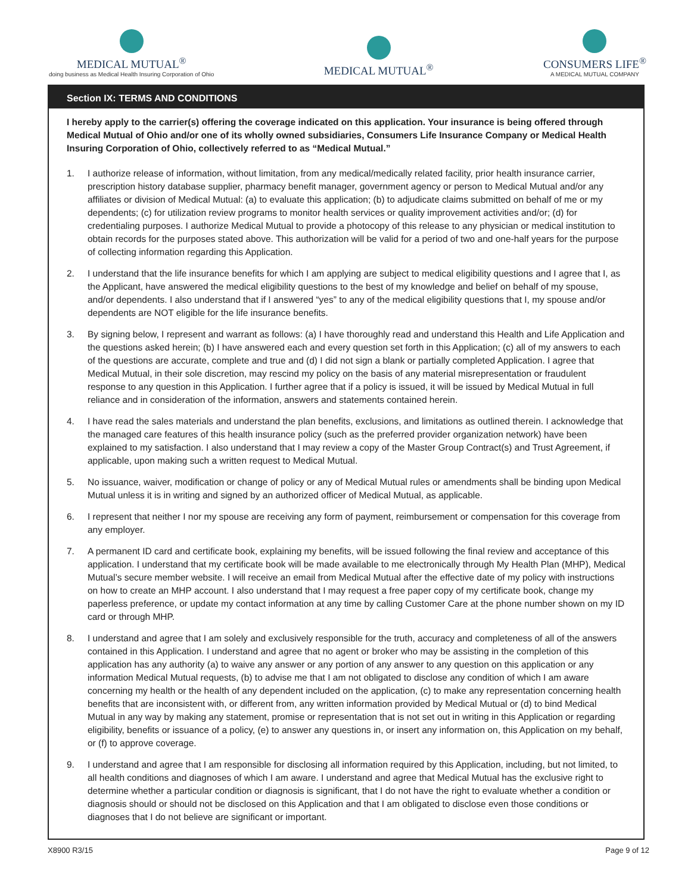MEDICAL MUTUAL<sup>®</sup>
doing business as Medical Health Insuring Corporation of Ohio
MEDICAL MUTUAL<sup>®</sup>
CONSUMERS LIFE<sup>®</sup>
A MEDICAL MUTUAL COMPANY
Section IX: TERMS AND CONDITIONS
I hereby apply to the carrier(s) offering the coverage indicated on this application. Your insurance is being offered through Medical Mutual of Ohio and/or one of its wholly owned subsidiaries, Consumers Life Insurance Company or Medical Health Insuring Corporation of Ohio, collectively referred to as “Medical Mutual.”
1. I authorize release of information, without limitation, from any medical/medically related facility, prior health insurance carrier, prescription history database supplier, pharmacy benefit manager, government agency or person to Medical Mutual and/or any affiliates or division of Medical Mutual: (a) to evaluate this application; (b) to adjudicate claims submitted on behalf of me or my dependents; (c) for utilization review programs to monitor health services or quality improvement activities and/or; (d) for credentialing purposes. I authorize Medical Mutual to provide a photocopy of this release to any physician or medical institution to obtain records for the purposes stated above. This authorization will be valid for a period of two and one-half years for the purpose of collecting information regarding this Application.
2. I understand that the life insurance benefits for which I am applying are subject to medical eligibility questions and I agree that I, as the Applicant, have answered the medical eligibility questions to the best of my knowledge and belief on behalf of my spouse, and/or dependents. I also understand that if I answered “yes” to any of the medical eligibility questions that I, my spouse and/or dependents are NOT eligible for the life insurance benefits.
3. By signing below, I represent and warrant as follows: (a) I have thoroughly read and understand this Health and Life Application and the questions asked herein; (b) I have answered each and every question set forth in this Application; (c) all of my answers to each of the questions are accurate, complete and true and (d) I did not sign a blank or partially completed Application. I agree that Medical Mutual, in their sole discretion, may rescind my policy on the basis of any material misrepresentation or fraudulent response to any question in this Application. I further agree that if a policy is issued, it will be issued by Medical Mutual in full reliance and in consideration of the information, answers and statements contained herein.
4. I have read the sales materials and understand the plan benefits, exclusions, and limitations as outlined therein. I acknowledge that the managed care features of this health insurance policy (such as the preferred provider organization network) have been explained to my satisfaction. I also understand that I may review a copy of the Master Group Contract(s) and Trust Agreement, if applicable, upon making such a written request to Medical Mutual.
5. No issuance, waiver, modification or change of policy or any of Medical Mutual rules or amendments shall be binding upon Medical Mutual unless it is in writing and signed by an authorized officer of Medical Mutual, as applicable.
6. I represent that neither I nor my spouse are receiving any form of payment, reimbursement or compensation for this coverage from any employer.
7. A permanent ID card and certificate book, explaining my benefits, will be issued following the final review and acceptance of this application. I understand that my certificate book will be made available to me electronically through My Health Plan (MHP), Medical Mutual’s secure member website. I will receive an email from Medical Mutual after the effective date of my policy with instructions on how to create an MHP account. I also understand that I may request a free paper copy of my certificate book, change my paperless preference, or update my contact information at any time by calling Customer Care at the phone number shown on my ID card or through MHP.
8. I understand and agree that I am solely and exclusively responsible for the truth, accuracy and completeness of all of the answers contained in this Application. I understand and agree that no agent or broker who may be assisting in the completion of this application has any authority (a) to waive any answer or any portion of any answer to any question on this application or any information Medical Mutual requests, (b) to advise me that I am not obligated to disclose any condition of which I am aware concerning my health or the health of any dependent included on the application, (c) to make any representation concerning health benefits that are inconsistent with, or different from, any written information provided by Medical Mutual or (d) to bind Medical Mutual in any way by making any statement, promise or representation that is not set out in writing in this Application or regarding eligibility, benefits or issuance of a policy, (e) to answer any questions in, or insert any information on, this Application on my behalf, or (f) to approve coverage.
9. I understand and agree that I am responsible for disclosing all information required by this Application, including, but not limited, to all health conditions and diagnoses of which I am aware. I understand and agree that Medical Mutual has the exclusive right to determine whether a particular condition or diagnosis is significant, that I do not have the right to evaluate whether a condition or diagnosis should or should not be disclosed on this Application and that I am obligated to disclose even those conditions or diagnoses that I do not believe are significant or important.
X8900 R3/15 Page 9 of 12